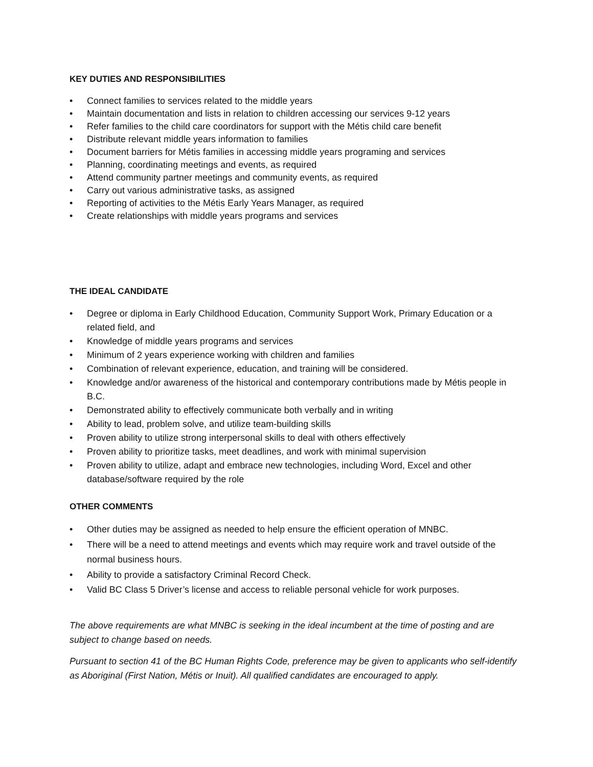KEY DUTIES AND RESPONSIBILITIES
• Connect families to services related to the middle years
• Maintain documentation and lists in relation to children accessing our services 9-12 years
• Refer families to the child care coordinators for support with the Métis child care benefit
• Distribute relevant middle years information to families
• Document barriers for Métis families in accessing middle years programing and services
• Planning, coordinating meetings and events, as required
• Attend community partner meetings and community events, as required
• Carry out various administrative tasks, as assigned
• Reporting of activities to the Métis Early Years Manager, as required
• Create relationships with middle years programs and services
THE IDEAL CANDIDATE
• Degree or diploma in Early Childhood Education, Community Support Work, Primary Education or a related field, and
• Knowledge of middle years programs and services
• Minimum of 2 years experience working with children and families
• Combination of relevant experience, education, and training will be considered.
• Knowledge and/or awareness of the historical and contemporary contributions made by Métis people in B.C.
• Demonstrated ability to effectively communicate both verbally and in writing
• Ability to lead, problem solve, and utilize team-building skills
• Proven ability to utilize strong interpersonal skills to deal with others effectively
• Proven ability to prioritize tasks, meet deadlines, and work with minimal supervision
• Proven ability to utilize, adapt and embrace new technologies, including Word, Excel and other database/software required by the role
OTHER COMMENTS
• Other duties may be assigned as needed to help ensure the efficient operation of MNBC.
• There will be a need to attend meetings and events which may require work and travel outside of the normal business hours.
• Ability to provide a satisfactory Criminal Record Check.
• Valid BC Class 5 Driver’s license and access to reliable personal vehicle for work purposes.
The above requirements are what MNBC is seeking in the ideal incumbent at the time of posting and are subject to change based on needs.
Pursuant to section 41 of the BC Human Rights Code, preference may be given to applicants who self-identify as Aboriginal (First Nation, Métis or Inuit). All qualified candidates are encouraged to apply.